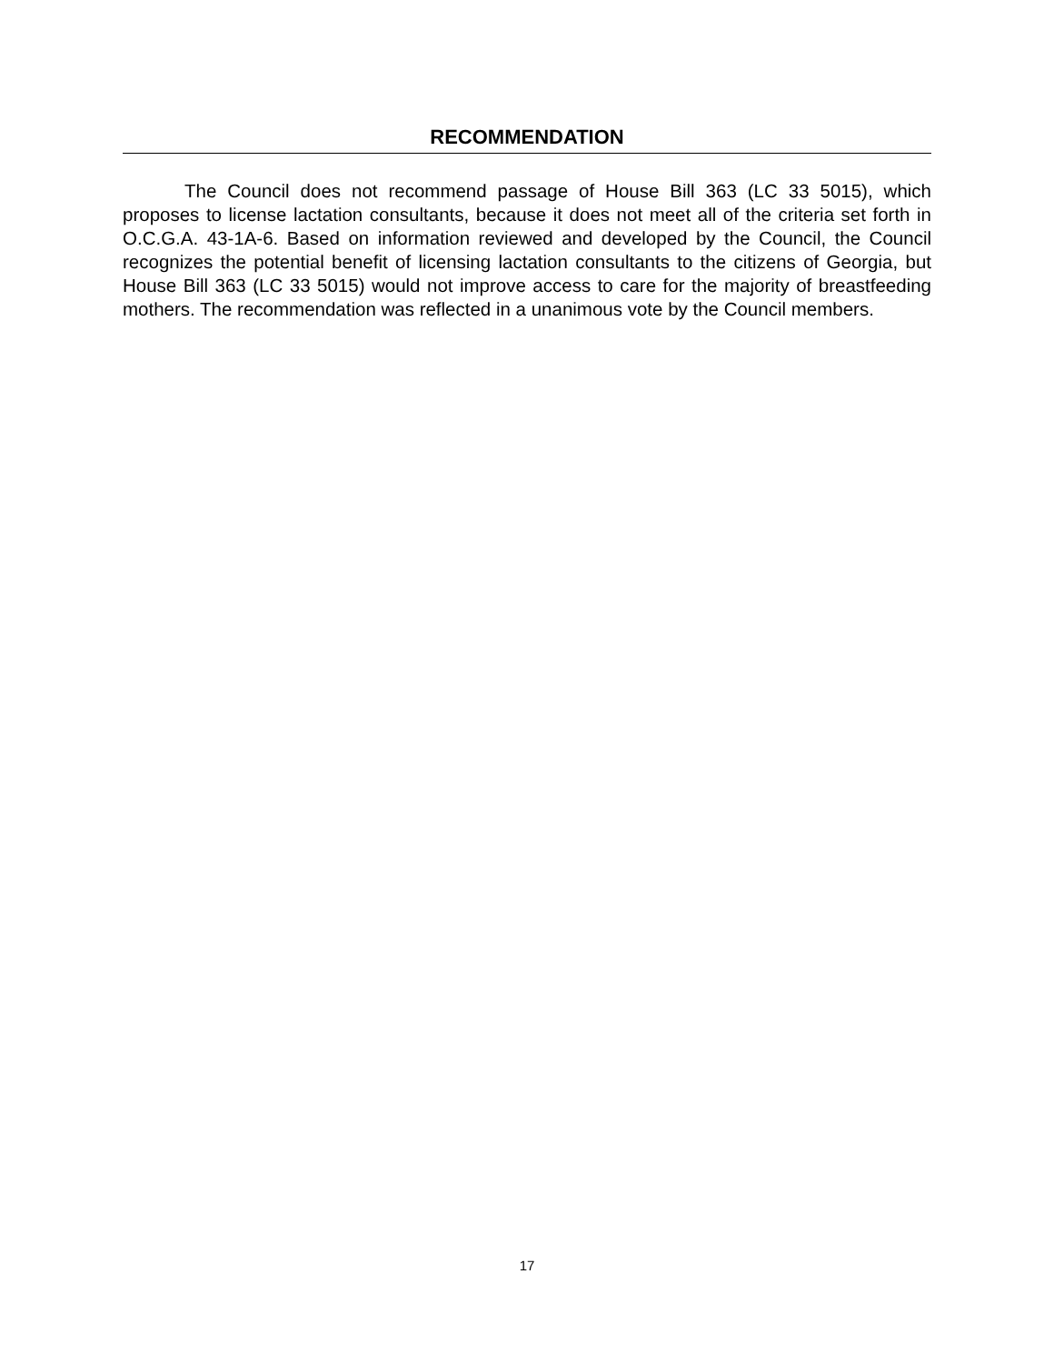RECOMMENDATION
The Council does not recommend passage of House Bill 363 (LC 33 5015), which proposes to license lactation consultants, because it does not meet all of the criteria set forth in O.C.G.A. 43-1A-6. Based on information reviewed and developed by the Council, the Council recognizes the potential benefit of licensing lactation consultants to the citizens of Georgia, but House Bill 363 (LC 33 5015) would not improve access to care for the majority of breastfeeding mothers. The recommendation was reflected in a unanimous vote by the Council members.
17